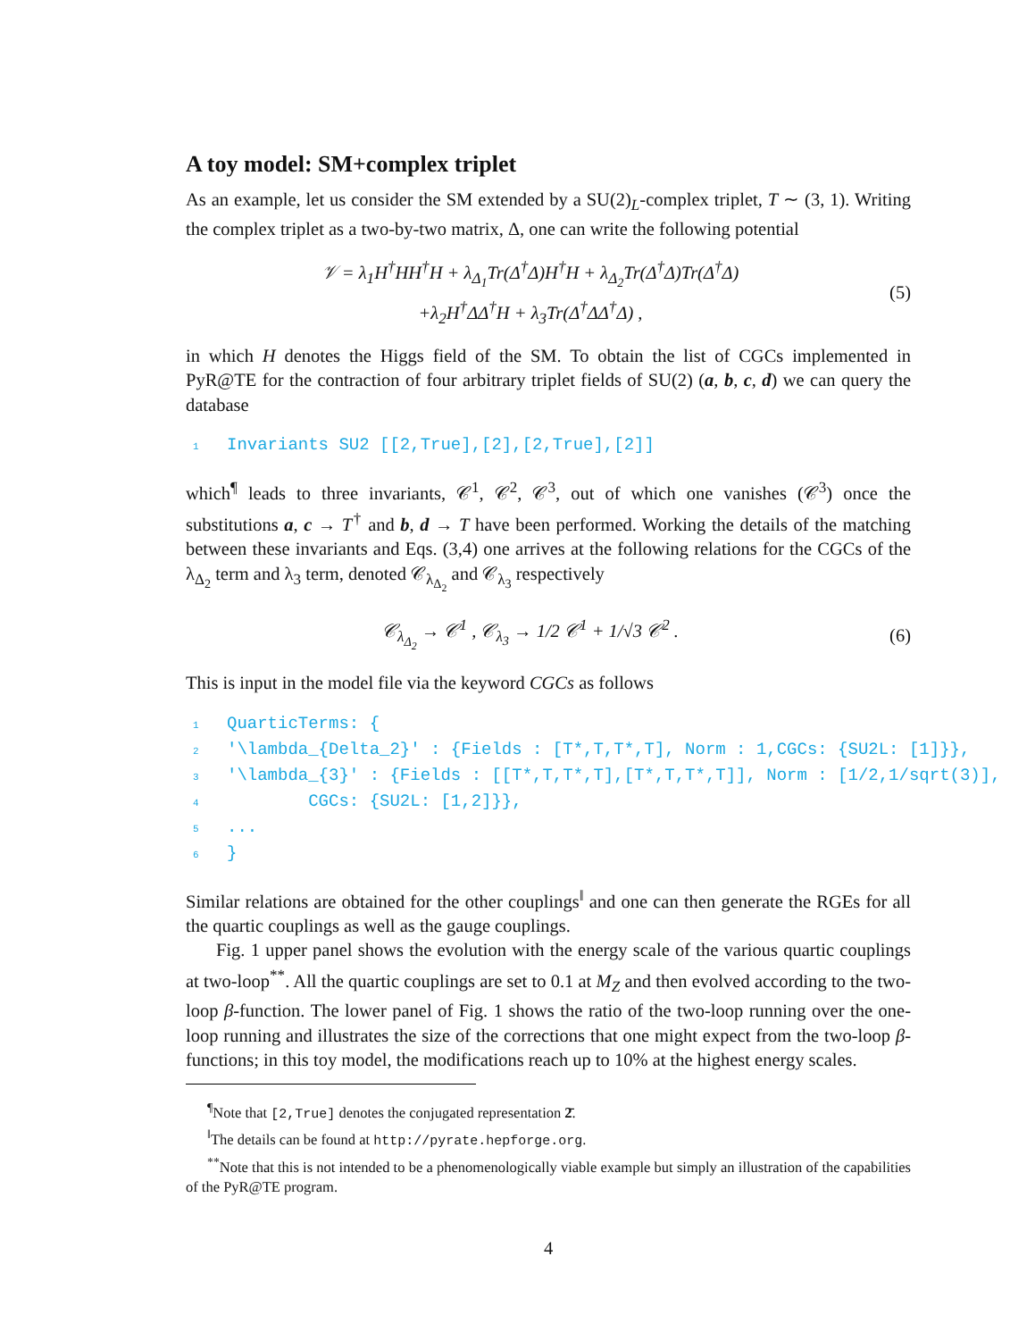A toy model: SM+complex triplet
As an example, let us consider the SM extended by a SU(2)<sub>L</sub>-complex triplet, T ∼ (3, 1). Writing the complex triplet as a two-by-two matrix, Δ, one can write the following potential
𝒱 = λ<sub>1</sub>H<sup>†</sup>HH<sup>†</sup>H + λ<sub>Δ<sub>1</sub></sub>Tr(Δ<sup>†</sup>Δ)H<sup>†</sup>H + λ<sub>Δ<sub>2</sub></sub>Tr(Δ<sup>†</sup>Δ)Tr(Δ<sup>†</sup>Δ)
+λ<sub>2</sub>H<sup>†</sup>ΔΔ<sup>†</sup>H + λ<sub>3</sub>Tr(Δ<sup>†</sup>ΔΔ<sup>†</sup>Δ) ,
(5)
in which H denotes the Higgs field of the SM. To obtain the list of CGCs implemented in PyR@TE for the contraction of four arbitrary triplet fields of SU(2) (a, b, c, d) we can query the database
1 Invariants SU2 [[2,True],[2],[2,True],[2]]
which<sup>¶</sup> leads to three invariants, 𝒞<sup>1</sup>, 𝒞<sup>2</sup>, 𝒞<sup>3</sup>, out of which one vanishes (𝒞<sup>3</sup>) once the substitutions a, c → T<sup>†</sup> and b, d → T have been performed. Working the details of the matching between these invariants and Eqs. (3,4) one arrives at the following relations for the CGCs of the λ<sub>Δ<sub>2</sub></sub> term and λ<sub>3</sub> term, denoted 𝒞<sub>λ<sub>Δ<sub>2</sub></sub></sub> and 𝒞<sub>λ<sub>3</sub></sub> respectively
𝒞<sub>λ<sub>Δ<sub>2</sub></sub></sub> → 𝒞<sup>1</sup> , 𝒞<sub>λ<sub>3</sub></sub> → 1/2 𝒞<sup>1</sup> + 1/√3 𝒞<sup>2</sup> .
(6)
This is input in the model file via the keyword CGCs as follows
1 QuarticTerms: { 2 '\lambda_{Delta_2}' : {Fields : [T*,T,T*,T], Norm : 1,CGCs: {SU2L: [1]}}, 3 '\lambda_{3}' : {Fields : [[T*,T,T*,T],[T*,T,T*,T]], Norm : [1/2,1/sqrt(3)], 4 CGCs: {SU2L: [1,2]}}, 5... 6 }
Similar relations are obtained for the other couplings<sup>‖</sup> and one can then generate the RGEs for all the quartic couplings as well as the gauge couplings.
Fig. 1 upper panel shows the evolution with the energy scale of the various quartic couplings at two-loop<sup>**</sup>. All the quartic couplings are set to 0.1 at M<sub>Z</sub> and then evolved according to the two-loop β-function. The lower panel of Fig. 1 shows the ratio of the two-loop running over the one-loop running and illustrates the size of the corrections that one might expect from the two-loop β-functions; in this toy model, the modifications reach up to 10% at the highest energy scales.
<sup>¶</sup> Note that [2,True] denotes the conjugated representation 2̄.
<sup>‖</sup> The details can be found at http://pyrate.hepforge.org.
<sup>**</sup> Note that this is not intended to be a phenomenologically viable example but simply an illustration of the capabilities of the PyR@TE program.
4